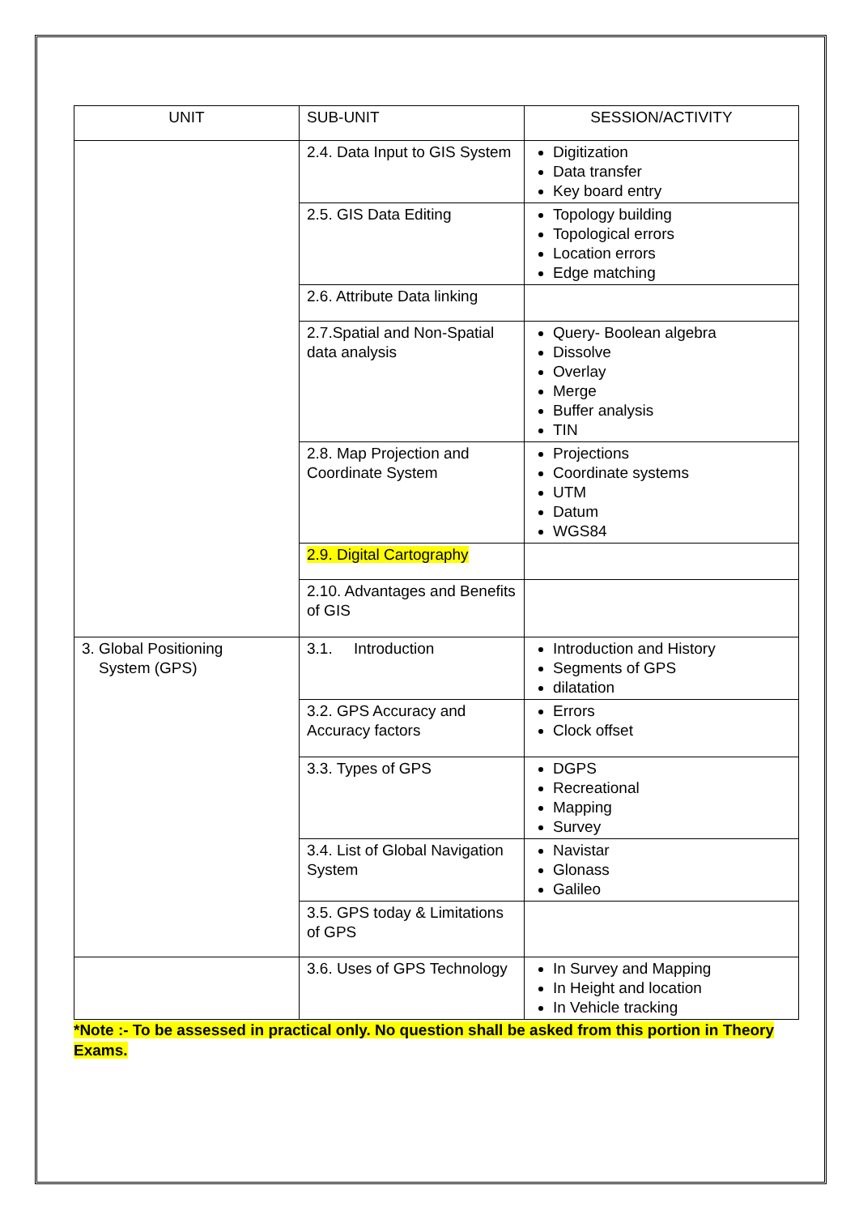| UNIT | SUB-UNIT | SESSION/ACTIVITY |
| --- | --- | --- |
| | 2.4. Data Input to GIS System | Digitization Data transfer Key board entry |
| | 2.5. GIS Data Editing | Topology building Topological errors Location errors Edge matching |
| | 2.6. Attribute Data linking | |
| | 2.7.Spatial and Non-Spatial data analysis | Query- Boolean algebra Dissolve Overlay Merge Buffer analysis TIN |
| | 2.8. Map Projection and Coordinate System | Projections Coordinate systems UTM Datum WGS84 |
| | 2.9. Digital Cartography | |
| | 2.10. Advantages and Benefits of GIS | |
| 3. Global Positioning System (GPS) | 3.1. Introduction | Introduction and History Segments of GPS dilatation |
| | 3.2. GPS Accuracy and Accuracy factors | Errors Clock offset |
| | 3.3. Types of GPS | DGPS Recreational Mapping Survey |
| | 3.4. List of Global Navigation System | Navistar Glonass Galileo |
| | 3.5. GPS today & Limitations of GPS | |
| | 3.6. Uses of GPS Technology | In Survey and Mapping In Height and location In Vehicle tracking |
*Note :- To be assessed in practical only. No question shall be asked from this portion in Theory Exams.